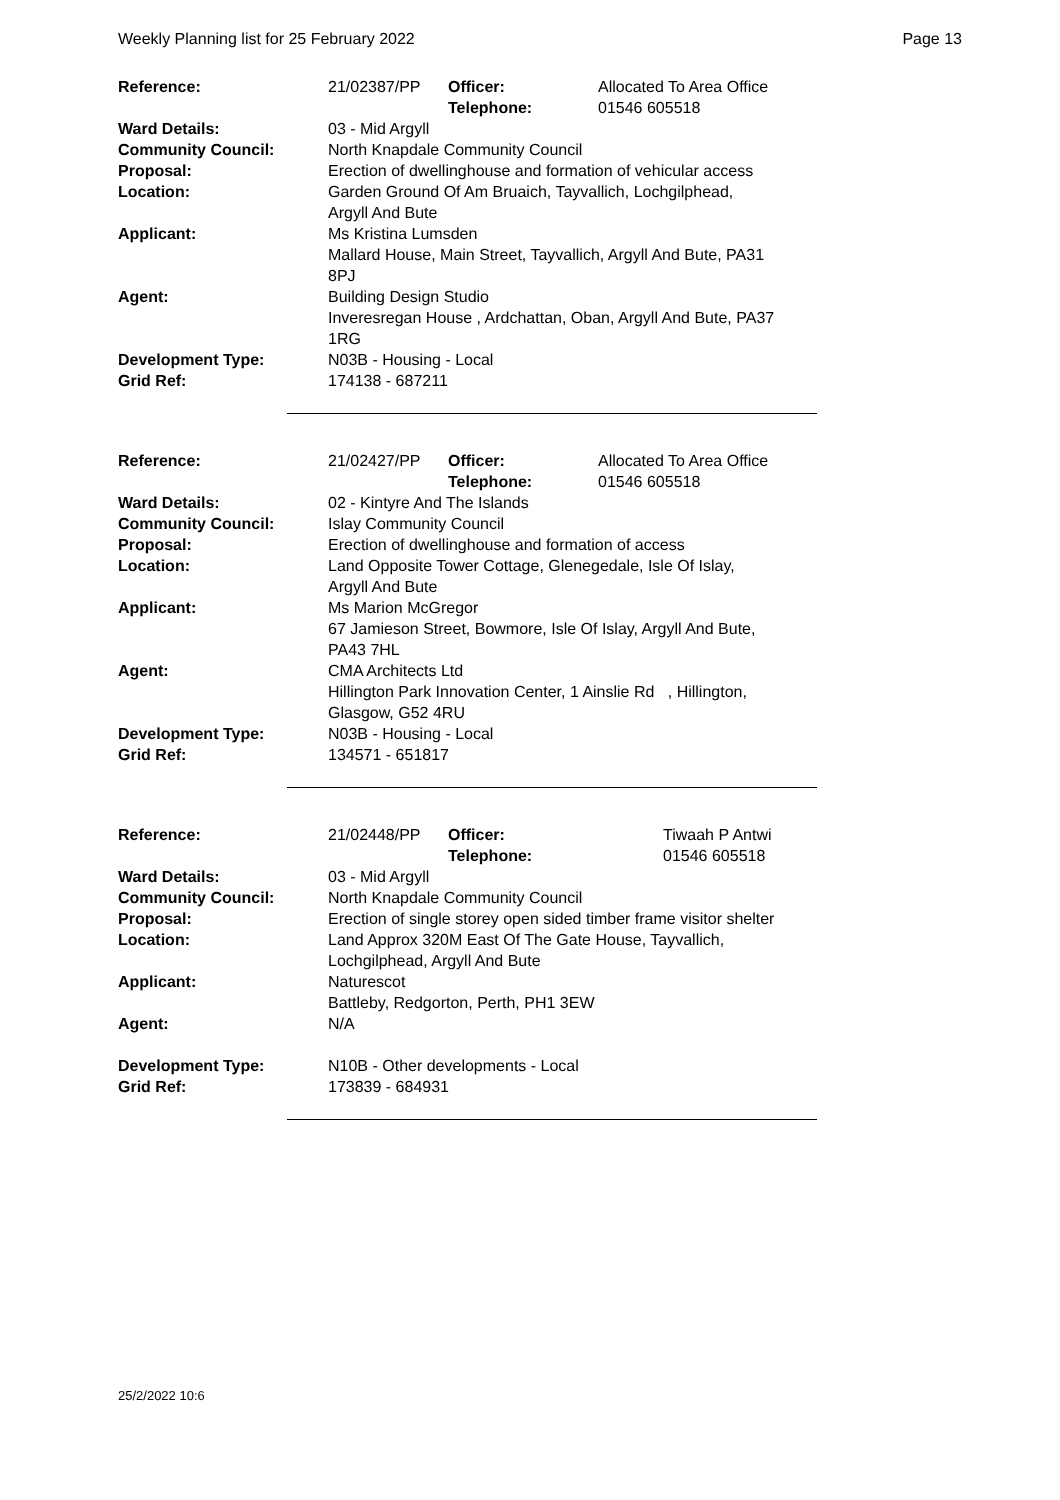Weekly Planning list for 25 February 2022 Page 13
| Reference: | 21/02387/PP | Officer: Telephone: | Allocated To Area Office 01546 605518 |
| Ward Details: | 03 - Mid Argyll | | |
| Community Council: | North Knapdale Community Council | | |
| Proposal: | Erection of dwellinghouse and formation of vehicular access | | |
| Location: | Garden Ground Of Am Bruaich, Tayvallich, Lochgilphead, Argyll And Bute | | |
| Applicant: | Ms Kristina Lumsden Mallard House, Main Street, Tayvallich, Argyll And Bute, PA31 8PJ | | |
| Agent: | Building Design Studio Inveresregan House , Ardchattan, Oban, Argyll And Bute, PA37 1RG | | |
| Development Type: Grid Ref: | N03B - Housing - Local 174138 - 687211 | | |
| Reference: | 21/02427/PP | Officer: Telephone: | Allocated To Area Office 01546 605518 |
| Ward Details: | 02 - Kintyre And The Islands | | |
| Community Council: | Islay Community Council | | |
| Proposal: | Erection of dwellinghouse and formation of access | | |
| Location: | Land Opposite Tower Cottage, Glenegedale, Isle Of Islay, Argyll And Bute | | |
| Applicant: | Ms Marion McGregor 67 Jamieson Street, Bowmore, Isle Of Islay, Argyll And Bute, PA43 7HL | | |
| Agent: | CMA Architects Ltd Hillington Park Innovation Center, 1 Ainslie Rd , Hillington, Glasgow, G52 4RU | | |
| Development Type: Grid Ref: | N03B - Housing - Local 134571 - 651817 | | |
| Reference: | 21/02448/PP | Officer: Telephone: | Tiwaah P Antwi 01546 605518 |
| Ward Details: | 03 - Mid Argyll | | |
| Community Council: | North Knapdale Community Council | | |
| Proposal: | Erection of single storey open sided timber frame visitor shelter | | |
| Location: | Land Approx 320M East Of The Gate House, Tayvallich, Lochgilphead, Argyll And Bute | | |
| Applicant: | Naturescot Battleby, Redgorton, Perth, PH1 3EW | | |
| Agent: | N/A | | |
| Development Type: Grid Ref: | N10B - Other developments - Local 173839 - 684931 | | |
25/2/2022 10:6